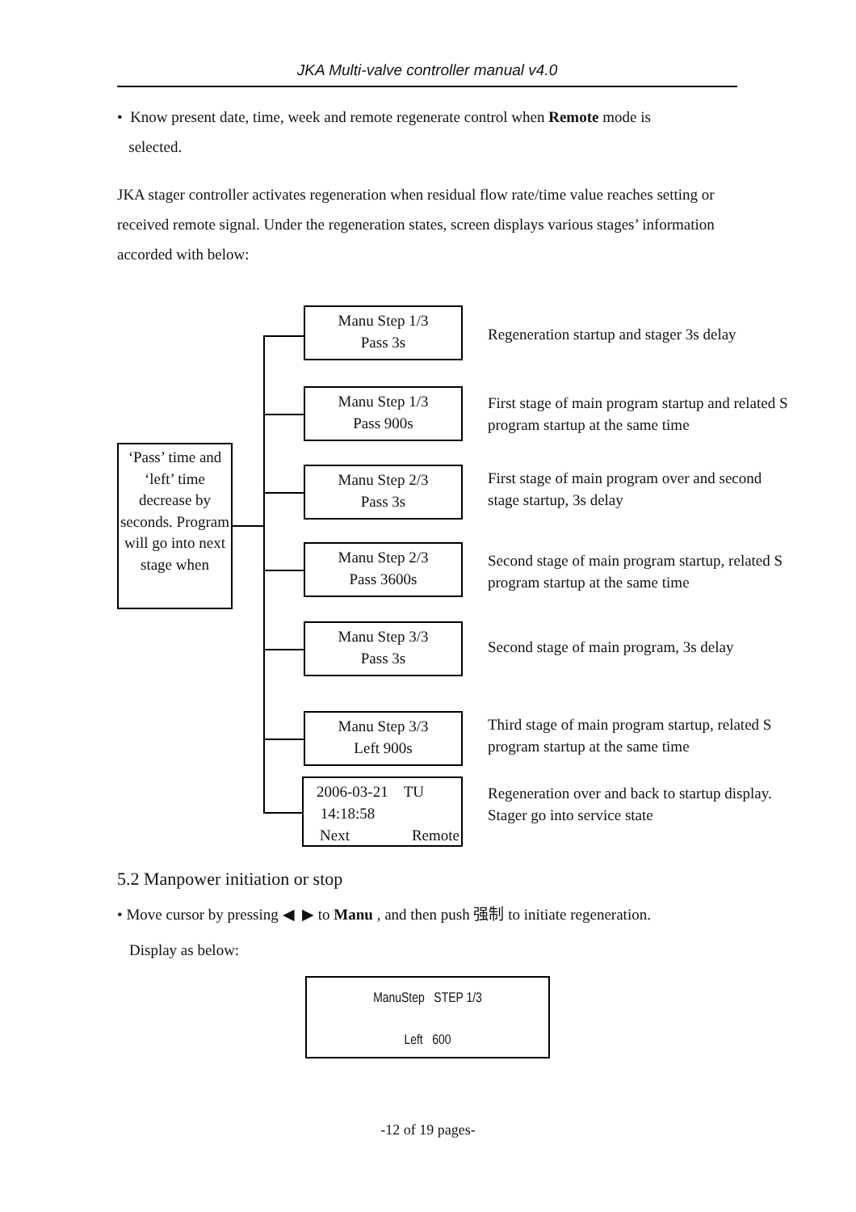JKA Multi-valve controller manual v4.0
• Know present date, time, week and remote regenerate control when Remote mode is
selected.
JKA stager controller activates regeneration when residual flow rate/time value reaches setting or received remote signal. Under the regeneration states, screen displays various stages’ information accorded with below:
‘Pass’ time and ‘left’ time decrease by seconds. Program will go into next stage when
Manu Step 1/3
Pass 3s
Regeneration startup and stager 3s delay
Manu Step 1/3
Pass 900s
First stage of main program startup and related S program startup at the same time
Manu Step 2/3
Pass 3s
First stage of main program over and second stage startup, 3s delay
Manu Step 2/3
Pass 3600s
Second stage of main program startup, related S program startup at the same time
Manu Step 3/3
Pass 3s
Second stage of main program, 3s delay
Manu Step 3/3
Left 900s
Third stage of main program startup, related S program startup at the same time
2006-03-21 TU
14:18:58
Next Remote
Regeneration over and back to startup display. Stager go into service state
5.2 Manpower initiation or stop
• Move cursor by pressing ◀ ▶ to Manu , and then push 强制 to initiate regeneration.
Display as below:
ManuStep STEP 1/3
Left 600
-12 of 19 pages-